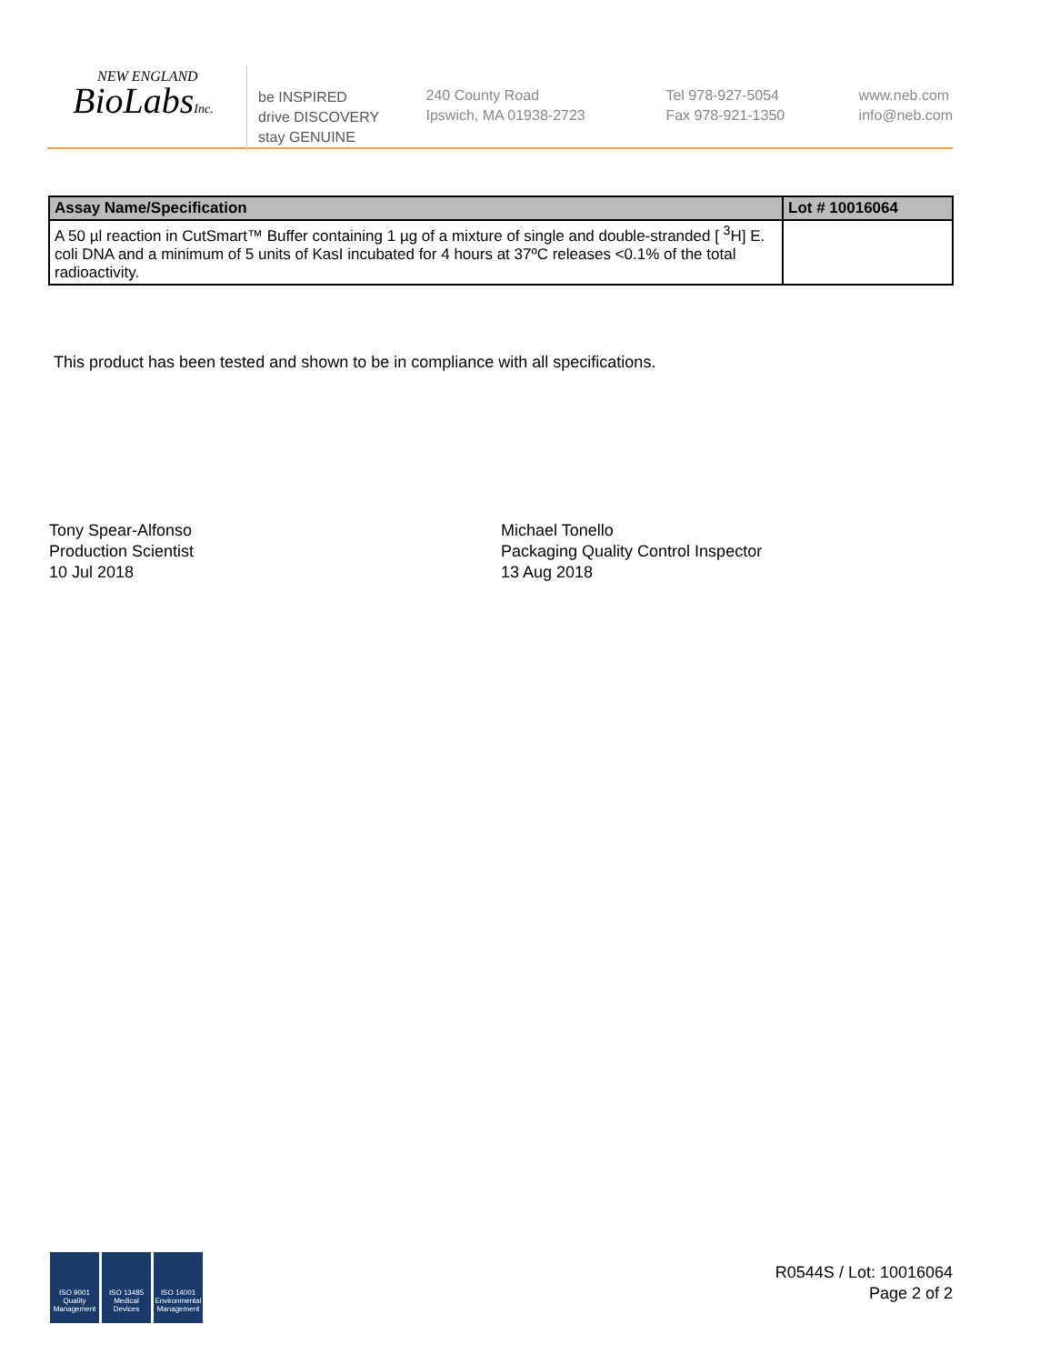NEW ENGLAND
BioLabsInc.
be INSPIRED
drive DISCOVERY
stay GENUINE
240 County Road
Ipswich, MA 01938-2723
Tel 978-927-5054
Fax 978-921-1350
www.neb.com
info@neb.com
| Assay Name/Specification | Lot # 10016064 |
| --- | --- |
| A 50 µl reaction in CutSmart™ Buffer containing 1 µg of a mixture of single and double-stranded [ <sup>3</sup>H] E. coli DNA and a minimum of 5 units of KasI incubated for 4 hours at 37ºC releases <0.1% of the total radioactivity. | |
This product has been tested and shown to be in compliance with all specifications.
Tony Spear-Alfonso
Production Scientist
10 Jul 2018
Michael Tonello
Packaging Quality Control Inspector
13 Aug 2018
ISO 9001 Quality Management
ISO 13485 Medical Devices
ISO 14001 Environmental Management
R0544S / Lot: 10016064
Page 2 of 2